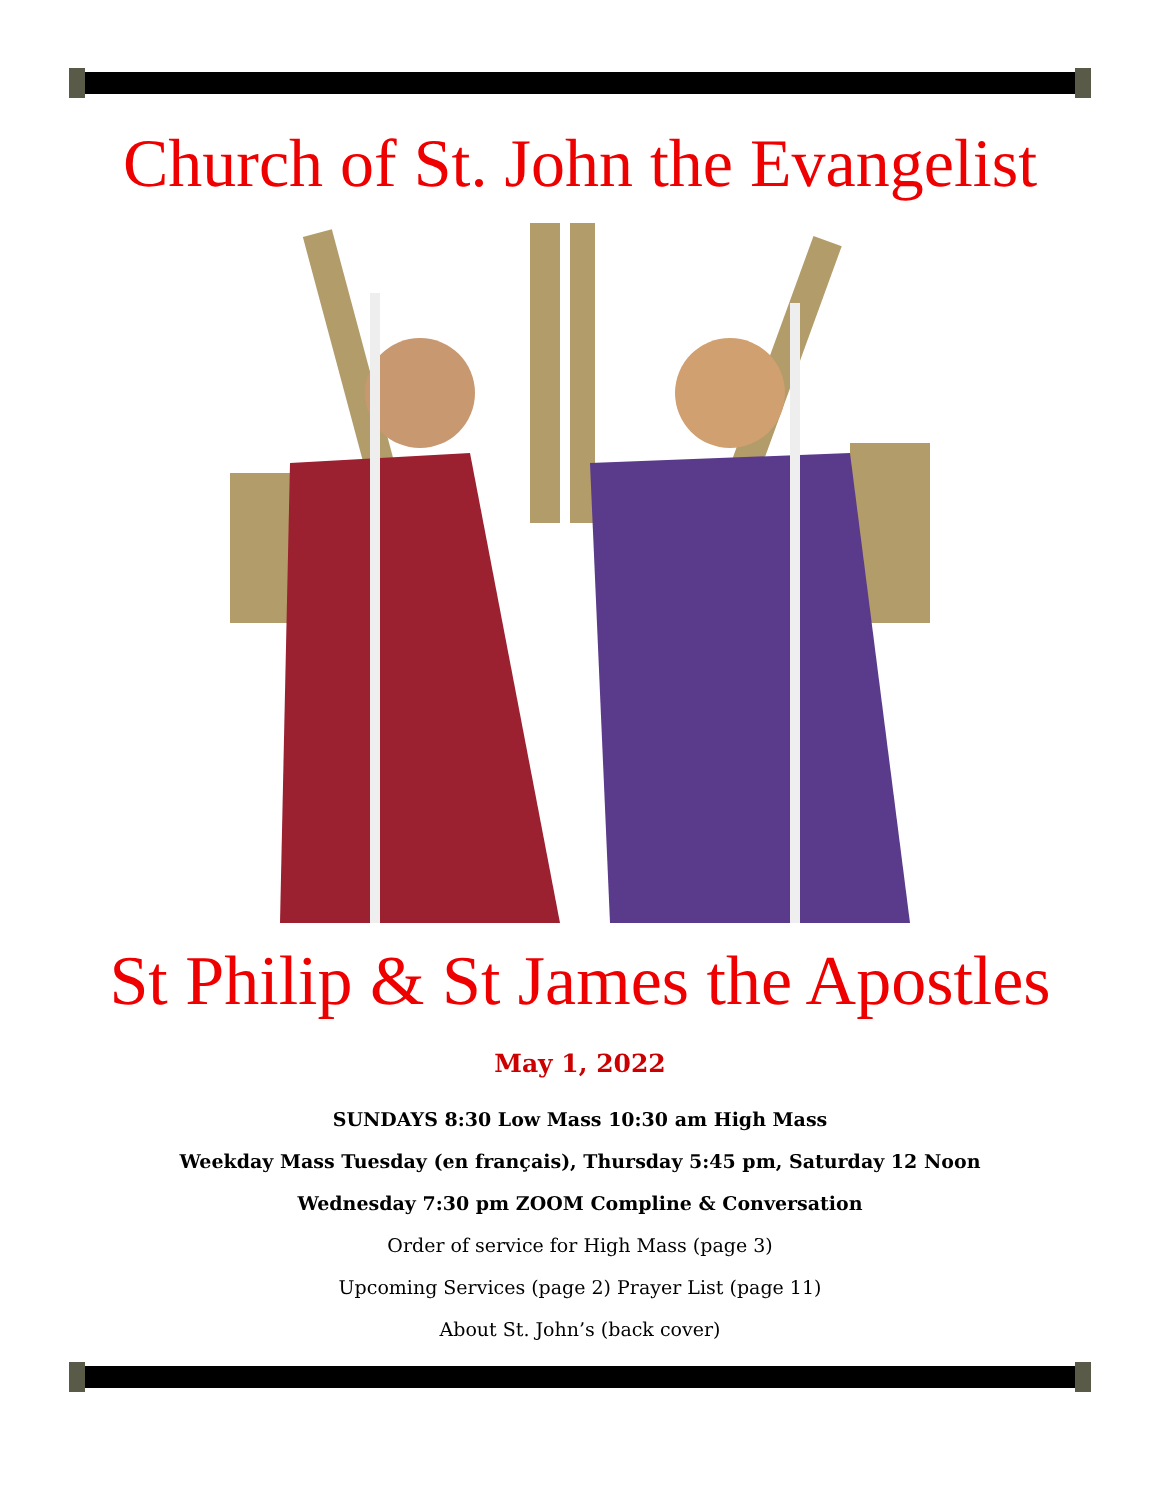Church of St. John the Evangelist
St Philip & St James the Apostles
May 1, 2022
SUNDAYS 8:30 Low Mass 10:30 am High Mass
Weekday Mass Tuesday (en français), Thursday 5:45 pm, Saturday 12 Noon
Wednesday 7:30 pm ZOOM Compline & Conversation
Order of service for High Mass (page 3)
Upcoming Services (page 2) Prayer List (page 11)
About St. John’s (back cover)